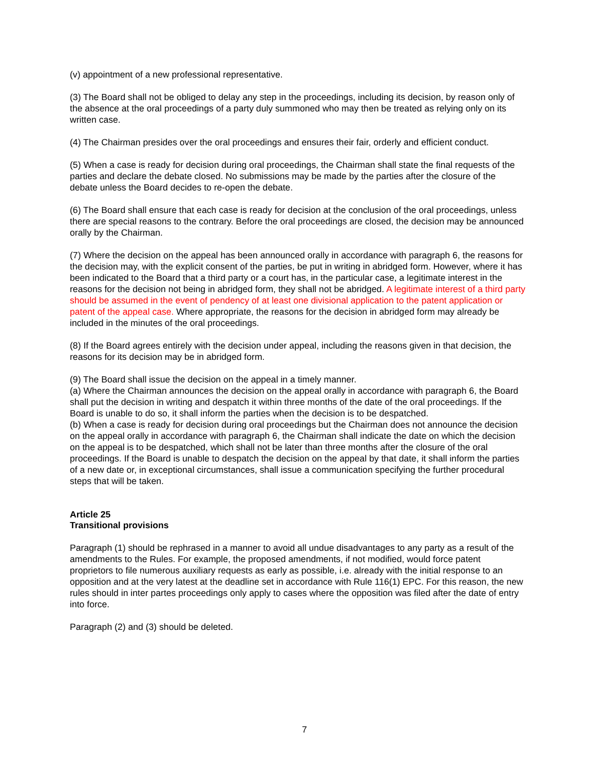(v) appointment of a new professional representative.
(3) The Board shall not be obliged to delay any step in the proceedings, including its decision, by reason only of the absence at the oral proceedings of a party duly summoned who may then be treated as relying only on its written case.
(4) The Chairman presides over the oral proceedings and ensures their fair, orderly and efficient conduct.
(5) When a case is ready for decision during oral proceedings, the Chairman shall state the final requests of the parties and declare the debate closed. No submissions may be made by the parties after the closure of the debate unless the Board decides to re-open the debate.
(6) The Board shall ensure that each case is ready for decision at the conclusion of the oral proceedings, unless there are special reasons to the contrary. Before the oral proceedings are closed, the decision may be announced orally by the Chairman.
(7) Where the decision on the appeal has been announced orally in accordance with paragraph 6, the reasons for the decision may, with the explicit consent of the parties, be put in writing in abridged form. However, where it has been indicated to the Board that a third party or a court has, in the particular case, a legitimate interest in the reasons for the decision not being in abridged form, they shall not be abridged. A legitimate interest of a third party should be assumed in the event of pendency of at least one divisional application to the patent application or patent of the appeal case. Where appropriate, the reasons for the decision in abridged form may already be included in the minutes of the oral proceedings.
(8) If the Board agrees entirely with the decision under appeal, including the reasons given in that decision, the reasons for its decision may be in abridged form.
(9) The Board shall issue the decision on the appeal in a timely manner.
(a) Where the Chairman announces the decision on the appeal orally in accordance with paragraph 6, the Board shall put the decision in writing and despatch it within three months of the date of the oral proceedings. If the Board is unable to do so, it shall inform the parties when the decision is to be despatched.
(b) When a case is ready for decision during oral proceedings but the Chairman does not announce the decision on the appeal orally in accordance with paragraph 6, the Chairman shall indicate the date on which the decision on the appeal is to be despatched, which shall not be later than three months after the closure of the oral proceedings. If the Board is unable to despatch the decision on the appeal by that date, it shall inform the parties of a new date or, in exceptional circumstances, shall issue a communication specifying the further procedural steps that will be taken.
Article 25
Transitional provisions
Paragraph (1) should be rephrased in a manner to avoid all undue disadvantages to any party as a result of the amendments to the Rules. For example, the proposed amendments, if not modified, would force patent proprietors to file numerous auxiliary requests as early as possible, i.e. already with the initial response to an opposition and at the very latest at the deadline set in accordance with Rule 116(1) EPC. For this reason, the new rules should in inter partes proceedings only apply to cases where the opposition was filed after the date of entry into force.
Paragraph (2) and (3) should be deleted.
7